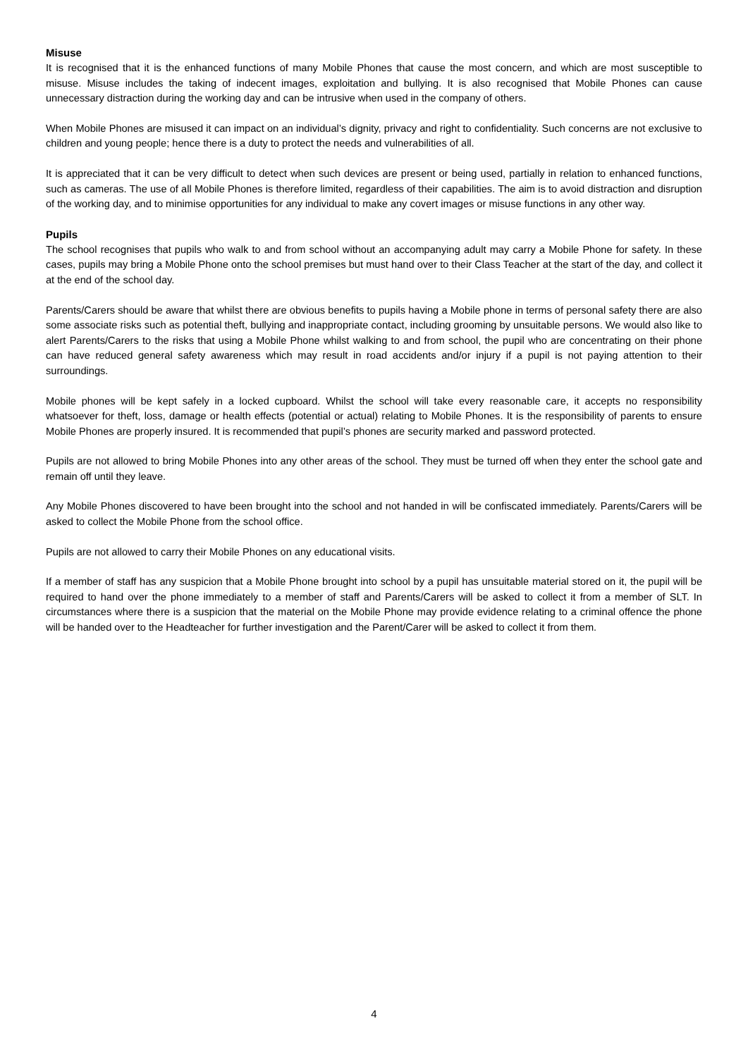Misuse
It is recognised that it is the enhanced functions of many Mobile Phones that cause the most concern, and which are most susceptible to misuse. Misuse includes the taking of indecent images, exploitation and bullying. It is also recognised that Mobile Phones can cause unnecessary distraction during the working day and can be intrusive when used in the company of others.
When Mobile Phones are misused it can impact on an individual’s dignity, privacy and right to confidentiality. Such concerns are not exclusive to children and young people; hence there is a duty to protect the needs and vulnerabilities of all.
It is appreciated that it can be very difficult to detect when such devices are present or being used, partially in relation to enhanced functions, such as cameras. The use of all Mobile Phones is therefore limited, regardless of their capabilities. The aim is to avoid distraction and disruption of the working day, and to minimise opportunities for any individual to make any covert images or misuse functions in any other way.
Pupils
The school recognises that pupils who walk to and from school without an accompanying adult may carry a Mobile Phone for safety. In these cases, pupils may bring a Mobile Phone onto the school premises but must hand over to their Class Teacher at the start of the day, and collect it at the end of the school day.
Parents/Carers should be aware that whilst there are obvious benefits to pupils having a Mobile phone in terms of personal safety there are also some associate risks such as potential theft, bullying and inappropriate contact, including grooming by unsuitable persons. We would also like to alert Parents/Carers to the risks that using a Mobile Phone whilst walking to and from school, the pupil who are concentrating on their phone can have reduced general safety awareness which may result in road accidents and/or injury if a pupil is not paying attention to their surroundings.
Mobile phones will be kept safely in a locked cupboard. Whilst the school will take every reasonable care, it accepts no responsibility whatsoever for theft, loss, damage or health effects (potential or actual) relating to Mobile Phones. It is the responsibility of parents to ensure Mobile Phones are properly insured. It is recommended that pupil’s phones are security marked and password protected.
Pupils are not allowed to bring Mobile Phones into any other areas of the school. They must be turned off when they enter the school gate and remain off until they leave.
Any Mobile Phones discovered to have been brought into the school and not handed in will be confiscated immediately. Parents/Carers will be asked to collect the Mobile Phone from the school office.
Pupils are not allowed to carry their Mobile Phones on any educational visits.
If a member of staff has any suspicion that a Mobile Phone brought into school by a pupil has unsuitable material stored on it, the pupil will be required to hand over the phone immediately to a member of staff and Parents/Carers will be asked to collect it from a member of SLT. In circumstances where there is a suspicion that the material on the Mobile Phone may provide evidence relating to a criminal offence the phone will be handed over to the Headteacher for further investigation and the Parent/Carer will be asked to collect it from them.
4